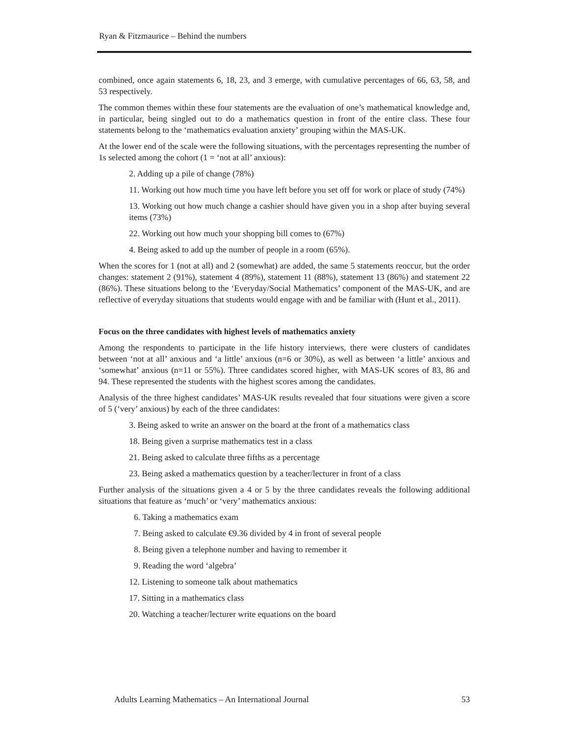Ryan & Fitzmaurice – Behind the numbers
combined, once again statements 6, 18, 23, and 3 emerge, with cumulative percentages of 66, 63, 58, and 53 respectively.
The common themes within these four statements are the evaluation of one’s mathematical knowledge and, in particular, being singled out to do a mathematics question in front of the entire class. These four statements belong to the ‘mathematics evaluation anxiety’ grouping within the MAS-UK.
At the lower end of the scale were the following situations, with the percentages representing the number of 1s selected among the cohort (1 = ‘not at all’ anxious):
2. Adding up a pile of change (78%)
11. Working out how much time you have left before you set off for work or place of study (74%)
13. Working out how much change a cashier should have given you in a shop after buying several items (73%)
22. Working out how much your shopping bill comes to (67%)
4. Being asked to add up the number of people in a room (65%).
When the scores for 1 (not at all) and 2 (somewhat) are added, the same 5 statements reoccur, but the order changes: statement 2 (91%), statement 4 (89%), statement 11 (88%), statement 13 (86%) and statement 22 (86%). These situations belong to the ‘Everyday/Social Mathematics’ component of the MAS-UK, and are reflective of everyday situations that students would engage with and be familiar with (Hunt et al., 2011).
Focus on the three candidates with highest levels of mathematics anxiety
Among the respondents to participate in the life history interviews, there were clusters of candidates between ‘not at all’ anxious and ‘a little’ anxious (n=6 or 30%), as well as between ‘a little’ anxious and ‘somewhat’ anxious (n=11 or 55%). Three candidates scored higher, with MAS-UK scores of 83, 86 and 94. These represented the students with the highest scores among the candidates.
Analysis of the three highest candidates’ MAS-UK results revealed that four situations were given a score of 5 (‘very’ anxious) by each of the three candidates:
3. Being asked to write an answer on the board at the front of a mathematics class
18. Being given a surprise mathematics test in a class
21. Being asked to calculate three fifths as a percentage
23. Being asked a mathematics question by a teacher/lecturer in front of a class
Further analysis of the situations given a 4 or 5 by the three candidates reveals the following additional situations that feature as ‘much’ or ‘very’ mathematics anxious:
6. Taking a mathematics exam
7. Being asked to calculate €9.36 divided by 4 in front of several people
8. Being given a telephone number and having to remember it
9. Reading the word ‘algebra’
12. Listening to someone talk about mathematics
17. Sitting in a mathematics class
20. Watching a teacher/lecturer write equations on the board
Adults Learning Mathematics – An International Journal 53